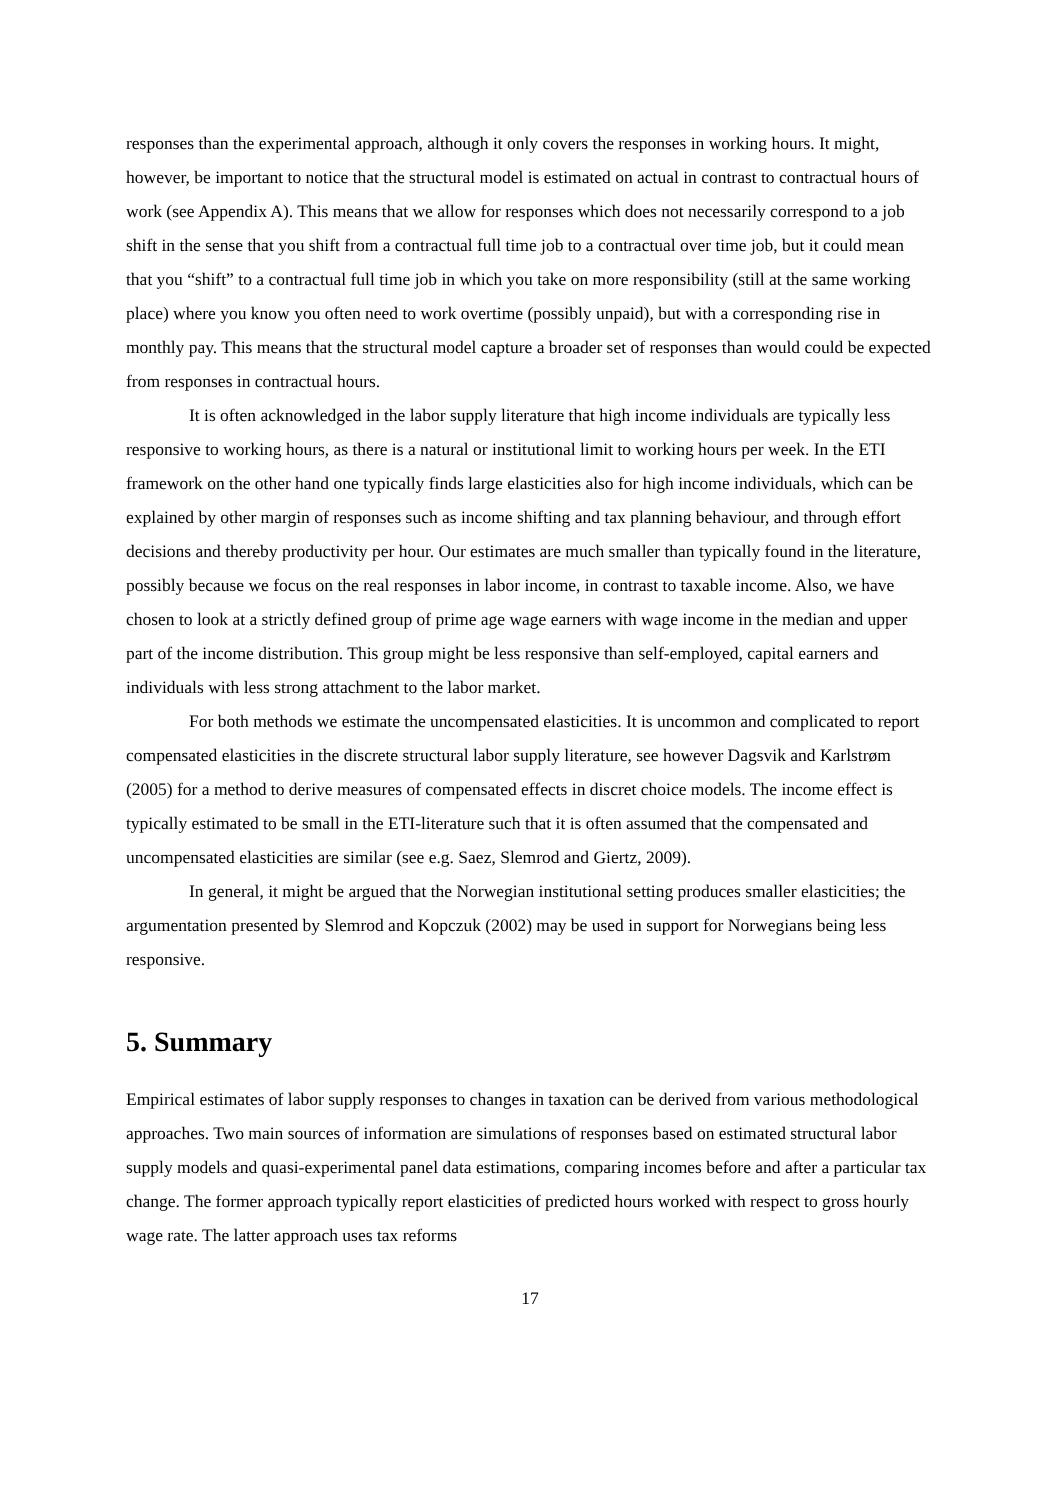responses than the experimental approach, although it only covers the responses in working hours. It might, however, be important to notice that the structural model is estimated on actual in contrast to contractual hours of work (see Appendix A). This means that we allow for responses which does not necessarily correspond to a job shift in the sense that you shift from a contractual full time job to a contractual over time job, but it could mean that you “shift” to a contractual full time job in which you take on more responsibility (still at the same working place) where you know you often need to work overtime (possibly unpaid), but with a corresponding rise in monthly pay. This means that the structural model capture a broader set of responses than would could be expected from responses in contractual hours.
It is often acknowledged in the labor supply literature that high income individuals are typically less responsive to working hours, as there is a natural or institutional limit to working hours per week. In the ETI framework on the other hand one typically finds large elasticities also for high income individuals, which can be explained by other margin of responses such as income shifting and tax planning behaviour, and through effort decisions and thereby productivity per hour. Our estimates are much smaller than typically found in the literature, possibly because we focus on the real responses in labor income, in contrast to taxable income. Also, we have chosen to look at a strictly defined group of prime age wage earners with wage income in the median and upper part of the income distribution. This group might be less responsive than self-employed, capital earners and individuals with less strong attachment to the labor market.
For both methods we estimate the uncompensated elasticities. It is uncommon and complicated to report compensated elasticities in the discrete structural labor supply literature, see however Dagsvik and Karlstrøm (2005) for a method to derive measures of compensated effects in discret choice models. The income effect is typically estimated to be small in the ETI-literature such that it is often assumed that the compensated and uncompensated elasticities are similar (see e.g. Saez, Slemrod and Giertz, 2009).
In general, it might be argued that the Norwegian institutional setting produces smaller elasticities; the argumentation presented by Slemrod and Kopczuk (2002) may be used in support for Norwegians being less responsive.
5. Summary
Empirical estimates of labor supply responses to changes in taxation can be derived from various methodological approaches. Two main sources of information are simulations of responses based on estimated structural labor supply models and quasi-experimental panel data estimations, comparing incomes before and after a particular tax change. The former approach typically report elasticities of predicted hours worked with respect to gross hourly wage rate. The latter approach uses tax reforms
17